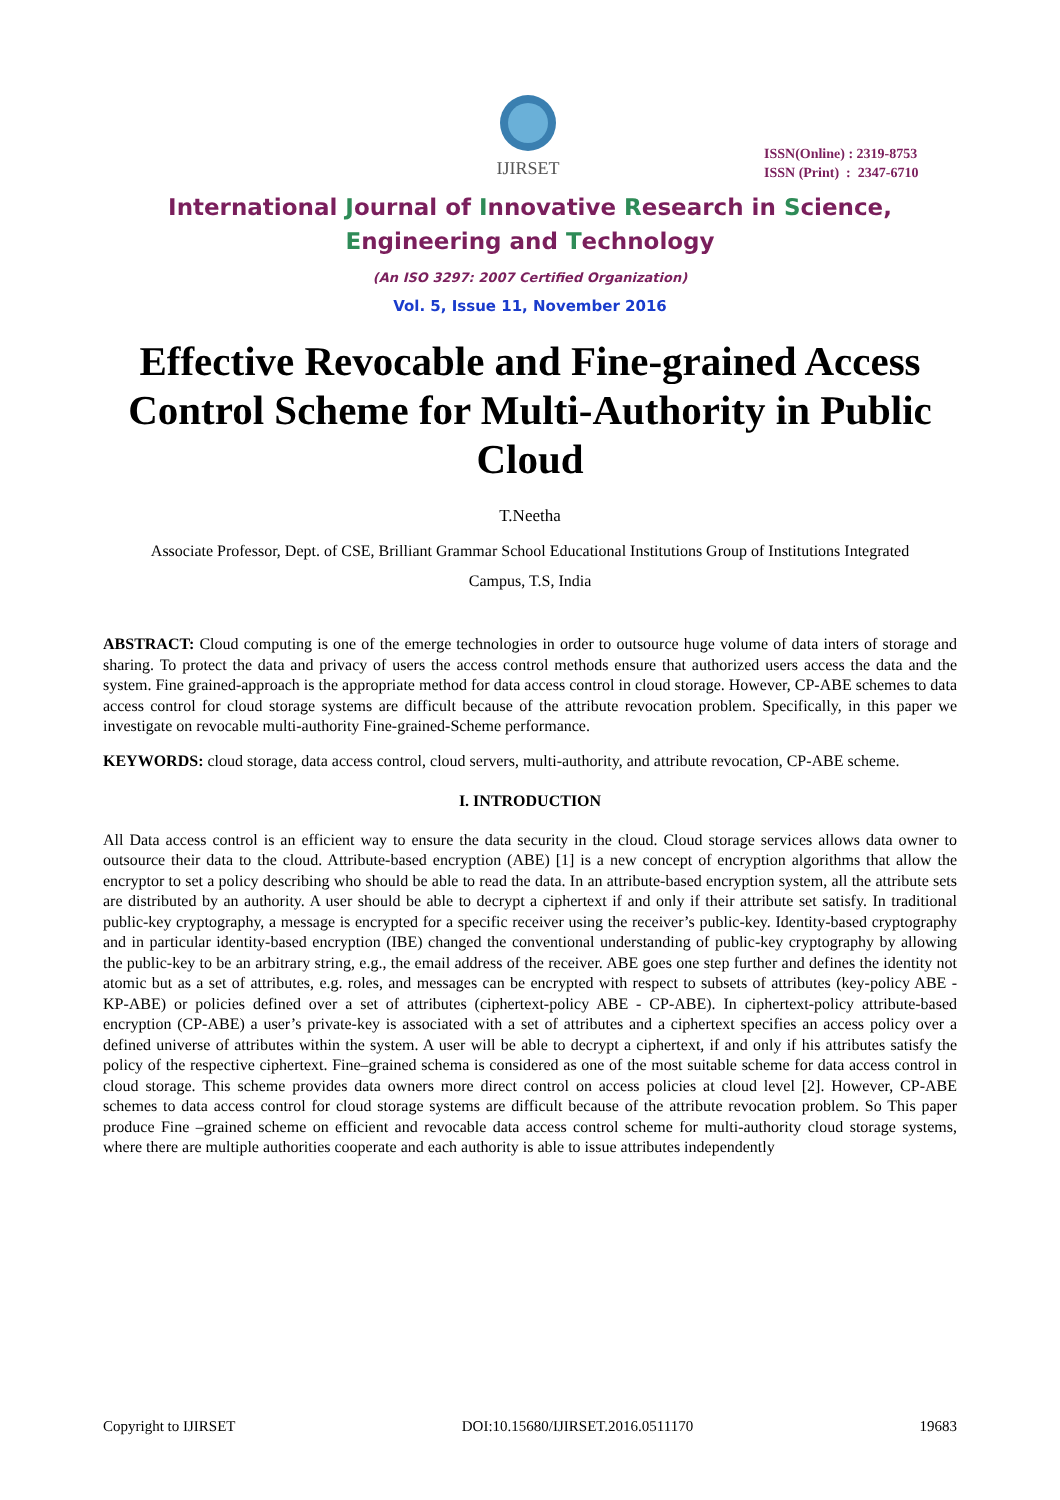IJIRSET
ISSN(Online) : 2319-8753
ISSN (Print) : 2347-6710
International Journal of Innovative Research in Science,
Engineering and Technology
(An ISO 3297: 2007 Certified Organization)
Vol. 5, Issue 11, November 2016
Effective Revocable and Fine-grained Access Control Scheme for Multi-Authority in Public Cloud
T.Neetha
Associate Professor, Dept. of CSE, Brilliant Grammar School Educational Institutions Group of Institutions Integrated
Campus, T.S, India
ABSTRACT: Cloud computing is one of the emerge technologies in order to outsource huge volume of data inters of storage and sharing. To protect the data and privacy of users the access control methods ensure that authorized users access the data and the system. Fine grained-approach is the appropriate method for data access control in cloud storage. However, CP-ABE schemes to data access control for cloud storage systems are difficult because of the attribute revocation problem. Specifically, in this paper we investigate on revocable multi-authority Fine-grained-Scheme performance.
KEYWORDS: cloud storage, data access control, cloud servers, multi-authority, and attribute revocation, CP-ABE scheme.
I. INTRODUCTION
All Data access control is an efficient way to ensure the data security in the cloud. Cloud storage services allows data owner to outsource their data to the cloud. Attribute-based encryption (ABE) [1] is a new concept of encryption algorithms that allow the encryptor to set a policy describing who should be able to read the data. In an attribute-based encryption system, all the attribute sets are distributed by an authority. A user should be able to decrypt a ciphertext if and only if their attribute set satisfy. In traditional public-key cryptography, a message is encrypted for a specific receiver using the receiver’s public-key. Identity-based cryptography and in particular identity-based encryption (IBE) changed the conventional understanding of public-key cryptography by allowing the public-key to be an arbitrary string, e.g., the email address of the receiver. ABE goes one step further and defines the identity not atomic but as a set of attributes, e.g. roles, and messages can be encrypted with respect to subsets of attributes (key-policy ABE - KP-ABE) or policies defined over a set of attributes (ciphertext-policy ABE - CP-ABE). In ciphertext-policy attribute-based encryption (CP-ABE) a user’s private-key is associated with a set of attributes and a ciphertext specifies an access policy over a defined universe of attributes within the system. A user will be able to decrypt a ciphertext, if and only if his attributes satisfy the policy of the respective ciphertext. Fine–grained schema is considered as one of the most suitable scheme for data access control in cloud storage. This scheme provides data owners more direct control on access policies at cloud level [2]. However, CP-ABE schemes to data access control for cloud storage systems are difficult because of the attribute revocation problem. So This paper produce Fine –grained scheme on efficient and revocable data access control scheme for multi-authority cloud storage systems, where there are multiple authorities cooperate and each authority is able to issue attributes independently
Copyright to IJIRSET DOI:10.15680/IJIRSET.2016.0511170 19683